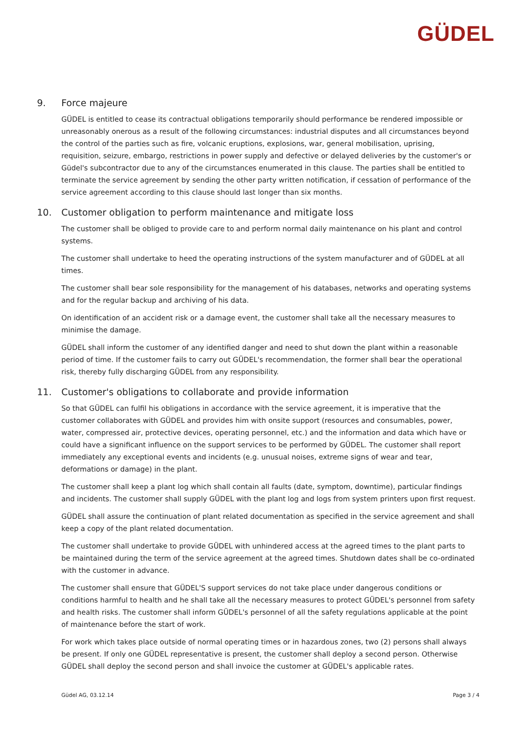GÜDEL
9. Force majeure
GÜDEL is entitled to cease its contractual obligations temporarily should performance be rendered impossible or unreasonably onerous as a result of the following circumstances: industrial disputes and all circumstances beyond the control of the parties such as fire, volcanic eruptions, explosions, war, general mobilisation, uprising, requisition, seizure, embargo, restrictions in power supply and defective or delayed deliveries by the customer's or Güdel's subcontractor due to any of the circumstances enumerated in this clause. The parties shall be entitled to terminate the service agreement by sending the other party written notification, if cessation of performance of the service agreement according to this clause should last longer than six months.
10. Customer obligation to perform maintenance and mitigate loss
The customer shall be obliged to provide care to and perform normal daily maintenance on his plant and control systems.
The customer shall undertake to heed the operating instructions of the system manufacturer and of GÜDEL at all times.
The customer shall bear sole responsibility for the management of his databases, networks and operating systems and for the regular backup and archiving of his data.
On identification of an accident risk or a damage event, the customer shall take all the necessary measures to minimise the damage.
GÜDEL shall inform the customer of any identified danger and need to shut down the plant within a reasonable period of time. If the customer fails to carry out GÜDEL's recommendation, the former shall bear the operational risk, thereby fully discharging GÜDEL from any responsibility.
11. Customer's obligations to collaborate and provide information
So that GÜDEL can fulfil his obligations in accordance with the service agreement, it is imperative that the customer collaborates with GÜDEL and provides him with onsite support (resources and consumables, power, water, compressed air, protective devices, operating personnel, etc.) and the information and data which have or could have a significant influence on the support services to be performed by GÜDEL. The customer shall report immediately any exceptional events and incidents (e.g. unusual noises, extreme signs of wear and tear, deformations or damage) in the plant.
The customer shall keep a plant log which shall contain all faults (date, symptom, downtime), particular findings and incidents. The customer shall supply GÜDEL with the plant log and logs from system printers upon first request.
GÜDEL shall assure the continuation of plant related documentation as specified in the service agreement and shall keep a copy of the plant related documentation.
The customer shall undertake to provide GÜDEL with unhindered access at the agreed times to the plant parts to be maintained during the term of the service agreement at the agreed times. Shutdown dates shall be co-ordinated with the customer in advance.
The customer shall ensure that GÜDEL'S support services do not take place under dangerous conditions or conditions harmful to health and he shall take all the necessary measures to protect GÜDEL's personnel from safety and health risks. The customer shall inform GÜDEL's personnel of all the safety regulations applicable at the point of maintenance before the start of work.
For work which takes place outside of normal operating times or in hazardous zones, two (2) persons shall always be present. If only one GÜDEL representative is present, the customer shall deploy a second person. Otherwise GÜDEL shall deploy the second person and shall invoice the customer at GÜDEL's applicable rates.
Güdel AG, 03.12.14 Page 3 / 4